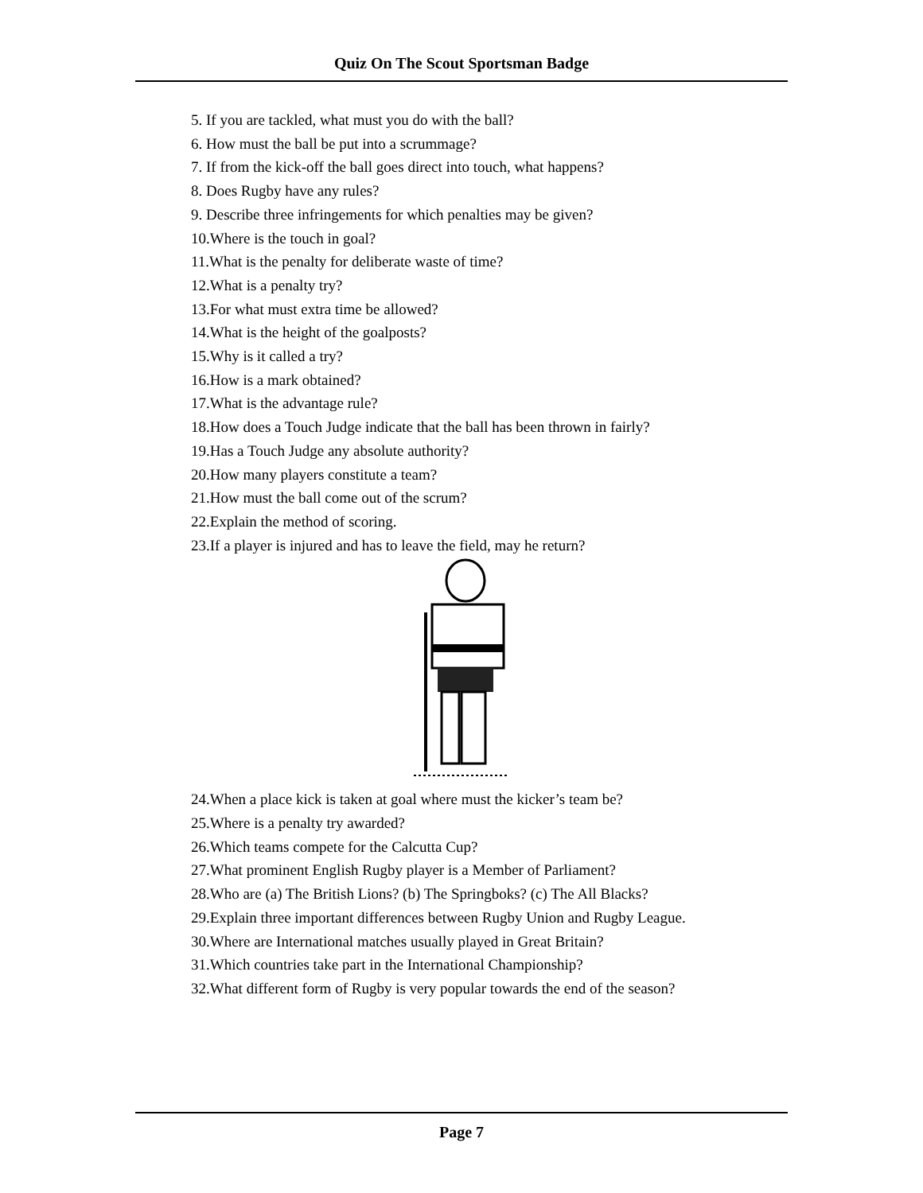Quiz On The Scout Sportsman Badge
5. If you are tackled, what must you do with the ball?
6. How must the ball be put into a scrummage?
7. If from the kick-off the ball goes direct into touch, what happens?
8. Does Rugby have any rules?
9. Describe three infringements for which penalties may be given?
10.Where is the touch in goal?
11.What is the penalty for deliberate waste of time?
12.What is a penalty try?
13.For what must extra time be allowed?
14.What is the height of the goalposts?
15.Why is it called a try?
16.How is a mark obtained?
17.What is the advantage rule?
18.How does a Touch Judge indicate that the ball has been thrown in fairly?
19.Has a Touch Judge any absolute authority?
20.How many players constitute a team?
21.How must the ball come out of the scrum?
22.Explain the method of scoring.
23.If a player is injured and has to leave the field, may he return?
24.When a place kick is taken at goal where must the kicker’s team be?
25.Where is a penalty try awarded?
26.Which teams compete for the Calcutta Cup?
27.What prominent English Rugby player is a Member of Parliament?
28.Who are (a) The British Lions? (b) The Springboks? (c) The All Blacks?
29.Explain three important differences between Rugby Union and Rugby League.
30.Where are International matches usually played in Great Britain?
31.Which countries take part in the International Championship?
32.What different form of Rugby is very popular towards the end of the season?
Page 7